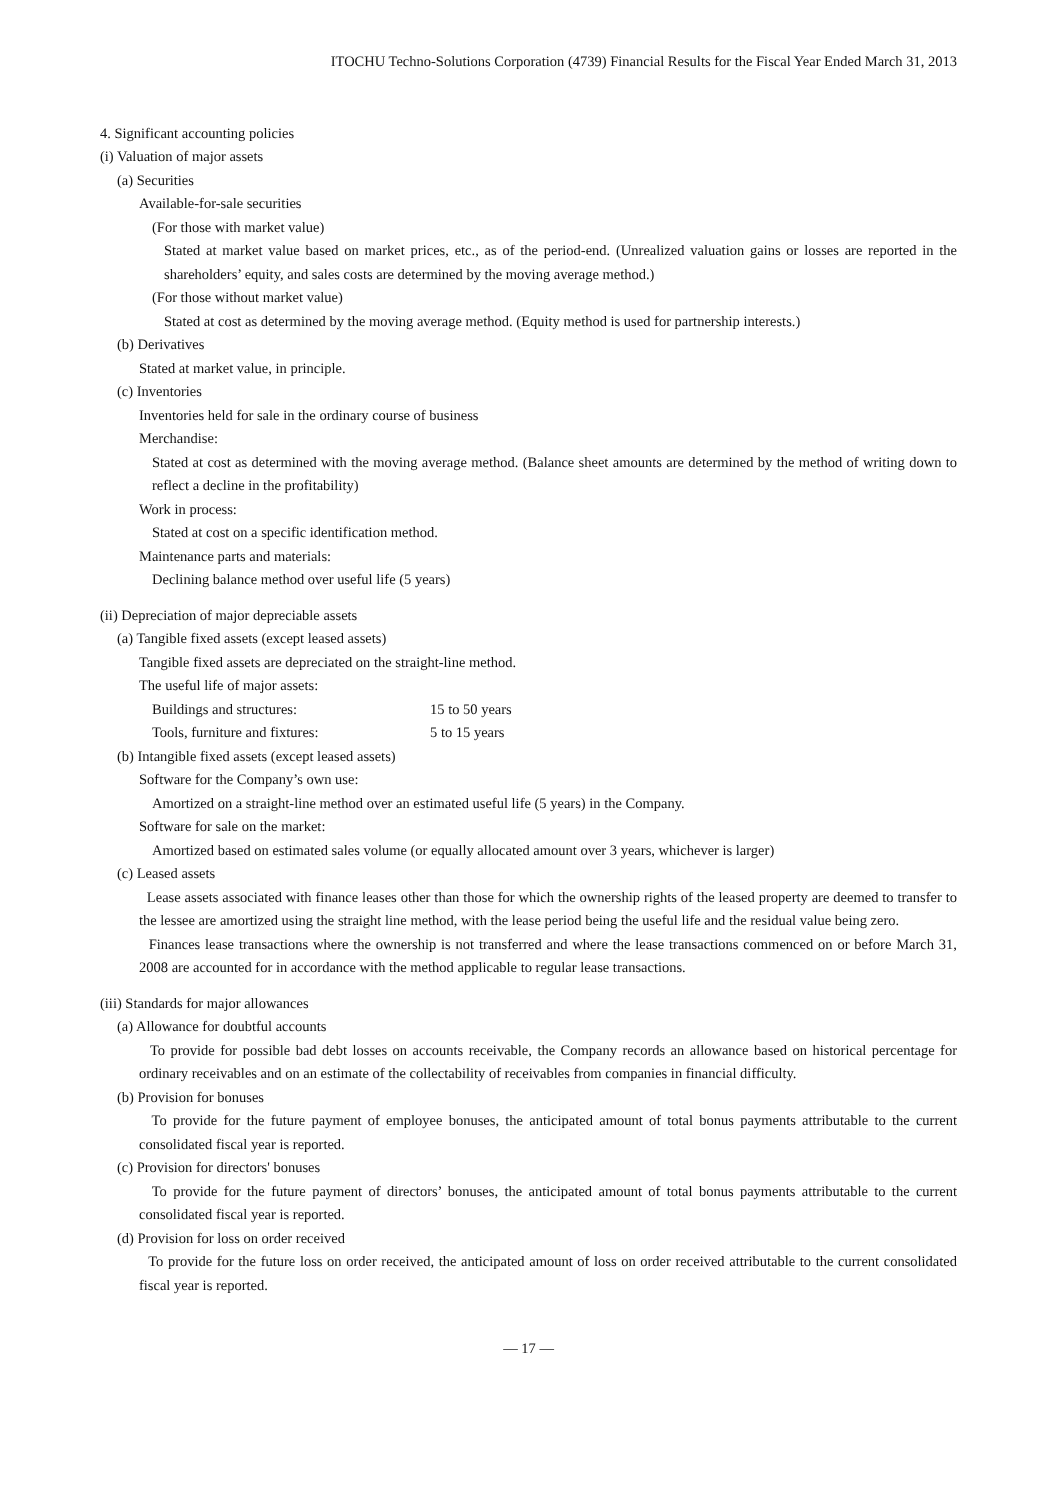ITOCHU Techno-Solutions Corporation (4739) Financial Results for the Fiscal Year Ended March 31, 2013
4. Significant accounting policies
(i) Valuation of major assets
(a) Securities
Available-for-sale securities
(For those with market value)
Stated at market value based on market prices, etc., as of the period-end. (Unrealized valuation gains or losses are reported in the shareholders’ equity, and sales costs are determined by the moving average method.)
(For those without market value)
Stated at cost as determined by the moving average method. (Equity method is used for partnership interests.)
(b) Derivatives
Stated at market value, in principle.
(c) Inventories
Inventories held for sale in the ordinary course of business
Merchandise:
Stated at cost as determined with the moving average method. (Balance sheet amounts are determined by the method of writing down to reflect a decline in the profitability)
Work in process:
Stated at cost on a specific identification method.
Maintenance parts and materials:
Declining balance method over useful life (5 years)
(ii) Depreciation of major depreciable assets
(a) Tangible fixed assets (except leased assets)
Tangible fixed assets are depreciated on the straight-line method.
The useful life of major assets:
Buildings and structures: 15 to 50 years
Tools, furniture and fixtures: 5 to 15 years
(b) Intangible fixed assets (except leased assets)
Software for the Company’s own use:
Amortized on a straight-line method over an estimated useful life (5 years) in the Company.
Software for sale on the market:
Amortized based on estimated sales volume (or equally allocated amount over 3 years, whichever is larger)
(c) Leased assets
Lease assets associated with finance leases other than those for which the ownership rights of the leased property are deemed to transfer to the lessee are amortized using the straight line method, with the lease period being the useful life and the residual value being zero.
Finances lease transactions where the ownership is not transferred and where the lease transactions commenced on or before March 31, 2008 are accounted for in accordance with the method applicable to regular lease transactions.
(iii) Standards for major allowances
(a) Allowance for doubtful accounts
To provide for possible bad debt losses on accounts receivable, the Company records an allowance based on historical percentage for ordinary receivables and on an estimate of the collectability of receivables from companies in financial difficulty.
(b) Provision for bonuses
To provide for the future payment of employee bonuses, the anticipated amount of total bonus payments attributable to the current consolidated fiscal year is reported.
(c) Provision for directors' bonuses
To provide for the future payment of directors’ bonuses, the anticipated amount of total bonus payments attributable to the current consolidated fiscal year is reported.
(d) Provision for loss on order received
To provide for the future loss on order received, the anticipated amount of loss on order received attributable to the current consolidated fiscal year is reported.
— 17 —